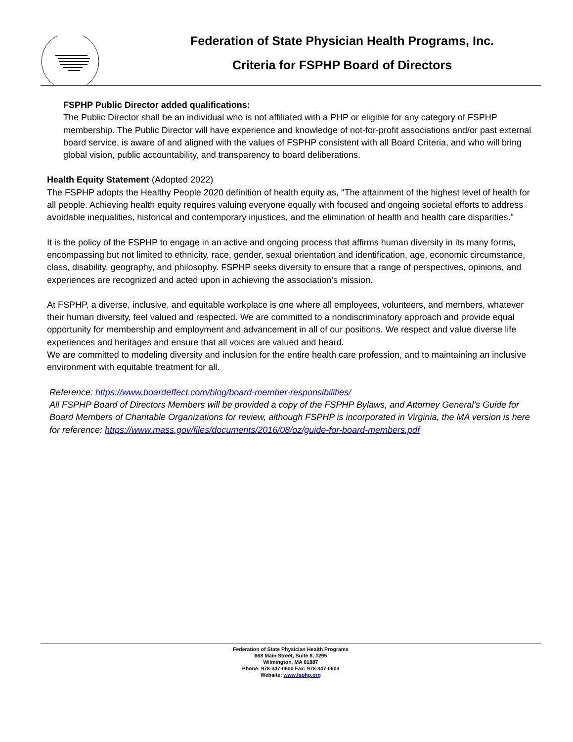Federation of State Physician Health Programs, Inc.
Criteria for FSPHP Board of Directors
FSPHP Public Director added qualifications:
The Public Director shall be an individual who is not affiliated with a PHP or eligible for any category of FSPHP membership. The Public Director will have experience and knowledge of not-for-profit associations and/or past external board service, is aware of and aligned with the values of FSPHP consistent with all Board Criteria, and who will bring global vision, public accountability, and transparency to board deliberations.
Health Equity Statement (Adopted 2022)
The FSPHP adopts the Healthy People 2020 definition of health equity as, "The attainment of the highest level of health for all people. Achieving health equity requires valuing everyone equally with focused and ongoing societal efforts to address avoidable inequalities, historical and contemporary injustices, and the elimination of health and health care disparities."
It is the policy of the FSPHP to engage in an active and ongoing process that affirms human diversity in its many forms, encompassing but not limited to ethnicity, race, gender, sexual orientation and identification, age, economic circumstance, class, disability, geography, and philosophy. FSPHP seeks diversity to ensure that a range of perspectives, opinions, and experiences are recognized and acted upon in achieving the association’s mission.
At FSPHP, a diverse, inclusive, and equitable workplace is one where all employees, volunteers, and members, whatever their human diversity, feel valued and respected. We are committed to a nondiscriminatory approach and provide equal opportunity for membership and employment and advancement in all of our positions. We respect and value diverse life experiences and heritages and ensure that all voices are valued and heard.
We are committed to modeling diversity and inclusion for the entire health care profession, and to maintaining an inclusive environment with equitable treatment for all.
Reference: https://www.boardeffect.com/blog/board-member-responsibilities/
All FSPHP Board of Directors Members will be provided a copy of the FSPHP Bylaws, and Attorney General’s Guide for Board Members of Charitable Organizations for review, although FSPHP is incorporated in Virginia, the MA version is here for reference: https://www.mass.gov/files/documents/2016/08/oz/guide-for-board-members.pdf
Federation of State Physician Health Programs
668 Main Street, Suite 8, #295
Wilmington, MA 01887
Phone: 978-347-0600 Fax: 978-347-0603
Website: www.fsphp.org